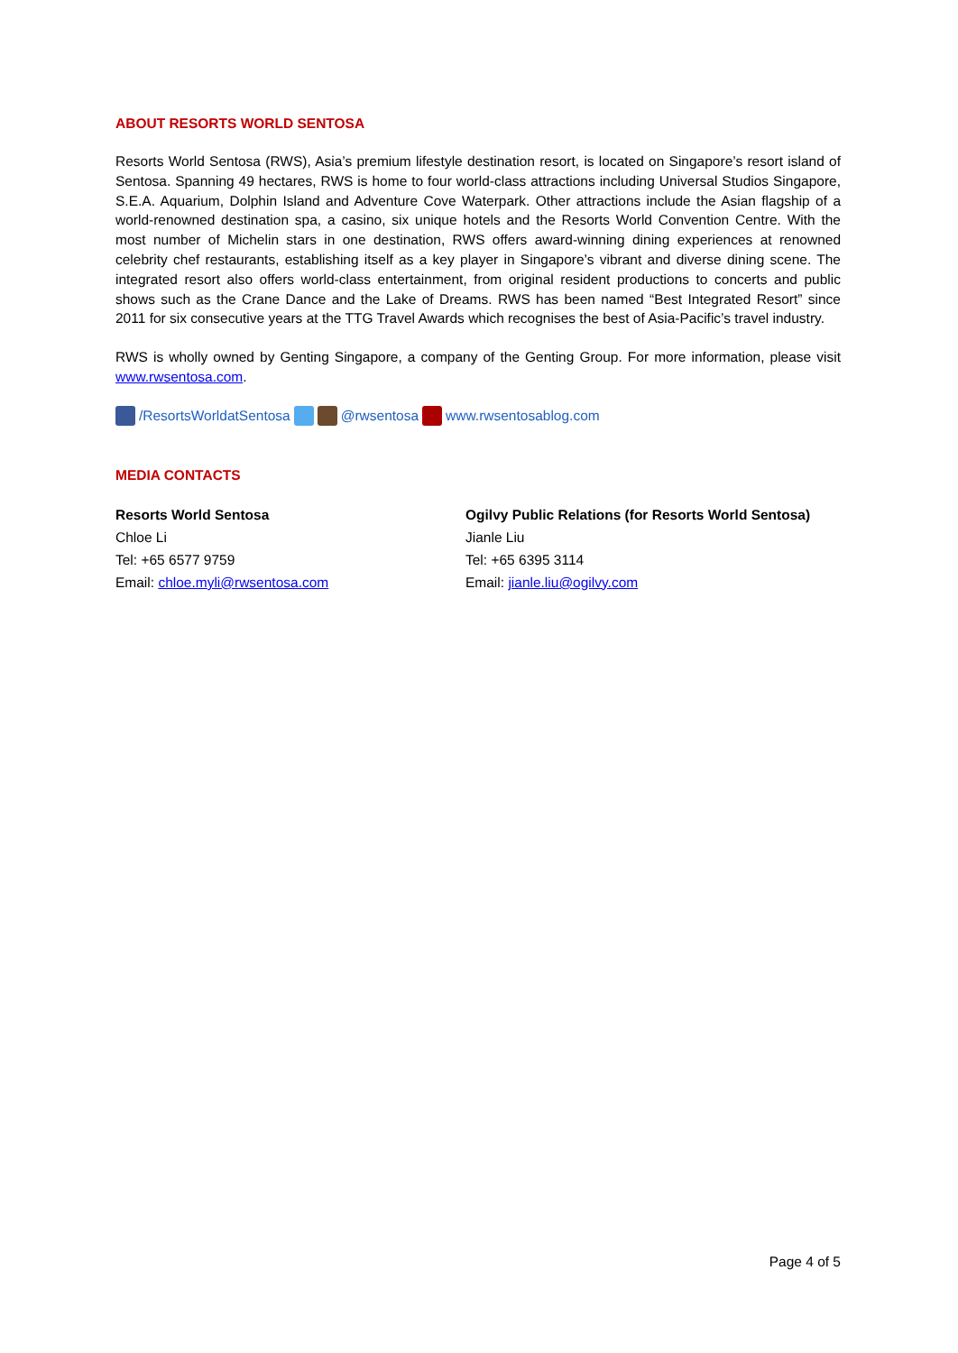ABOUT RESORTS WORLD SENTOSA
Resorts World Sentosa (RWS), Asia’s premium lifestyle destination resort, is located on Singapore’s resort island of Sentosa. Spanning 49 hectares, RWS is home to four world-class attractions including Universal Studios Singapore, S.E.A. Aquarium, Dolphin Island and Adventure Cove Waterpark. Other attractions include the Asian flagship of a world-renowned destination spa, a casino, six unique hotels and the Resorts World Convention Centre. With the most number of Michelin stars in one destination, RWS offers award-winning dining experiences at renowned celebrity chef restaurants, establishing itself as a key player in Singapore’s vibrant and diverse dining scene. The integrated resort also offers world-class entertainment, from original resident productions to concerts and public shows such as the Crane Dance and the Lake of Dreams. RWS has been named “Best Integrated Resort” since 2011 for six consecutive years at the TTG Travel Awards which recognises the best of Asia-Pacific’s travel industry.
RWS is wholly owned by Genting Singapore, a company of the Genting Group. For more information, please visit www.rwsentosa.com.
/ResortsWorldatSentosa @rwsentosa www.rwsentosablog.com
MEDIA CONTACTS
Resorts World Sentosa
Chloe Li
Tel: +65 6577 9759
Email: chloe.myli@rwsentosa.com
Ogilvy Public Relations (for Resorts World Sentosa)
Jianle Liu
Tel: +65 6395 3114
Email: jianle.liu@ogilvy.com
Page 4 of 5